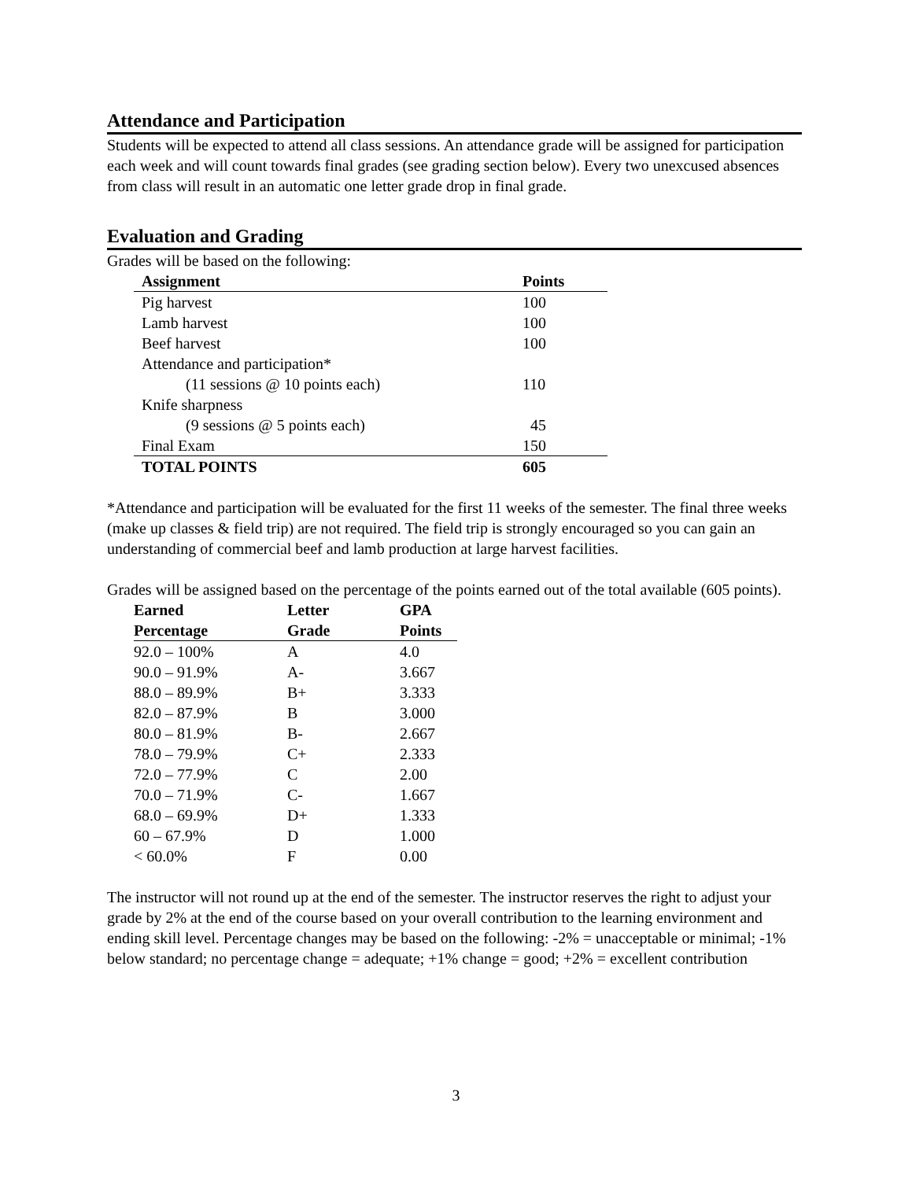Attendance and Participation
Students will be expected to attend all class sessions. An attendance grade will be assigned for participation each week and will count towards final grades (see grading section below). Every two unexcused absences from class will result in an automatic one letter grade drop in final grade.
Evaluation and Grading
Grades will be based on the following:
| Assignment | Points |
| --- | --- |
| Pig harvest | 100 |
| Lamb harvest | 100 |
| Beef harvest | 100 |
| Attendance and participation* | |
| (11 sessions @ 10 points each) | 110 |
| Knife sharpness | |
| (9 sessions @ 5 points each) | 45 |
| Final Exam | 150 |
| TOTAL POINTS | 605 |
*Attendance and participation will be evaluated for the first 11 weeks of the semester. The final three weeks (make up classes & field trip) are not required. The field trip is strongly encouraged so you can gain an understanding of commercial beef and lamb production at large harvest facilities.
Grades will be assigned based on the percentage of the points earned out of the total available (605 points).
| Earned | Letter | GPA |
| --- | --- | --- |
| Percentage | Grade | Points |
| 92.0 – 100% | A | 4.0 |
| 90.0 – 91.9% | A- | 3.667 |
| 88.0 – 89.9% | B+ | 3.333 |
| 82.0 – 87.9% | B | 3.000 |
| 80.0 – 81.9% | B- | 2.667 |
| 78.0 – 79.9% | C+ | 2.333 |
| 72.0 – 77.9% | C | 2.00 |
| 70.0 – 71.9% | C- | 1.667 |
| 68.0 – 69.9% | D+ | 1.333 |
| 60 – 67.9% | D | 1.000 |
| < 60.0% | F | 0.00 |
The instructor will not round up at the end of the semester. The instructor reserves the right to adjust your grade by 2% at the end of the course based on your overall contribution to the learning environment and ending skill level. Percentage changes may be based on the following: -2% = unacceptable or minimal; -1% below standard; no percentage change = adequate; +1% change = good; +2% = excellent contribution
3